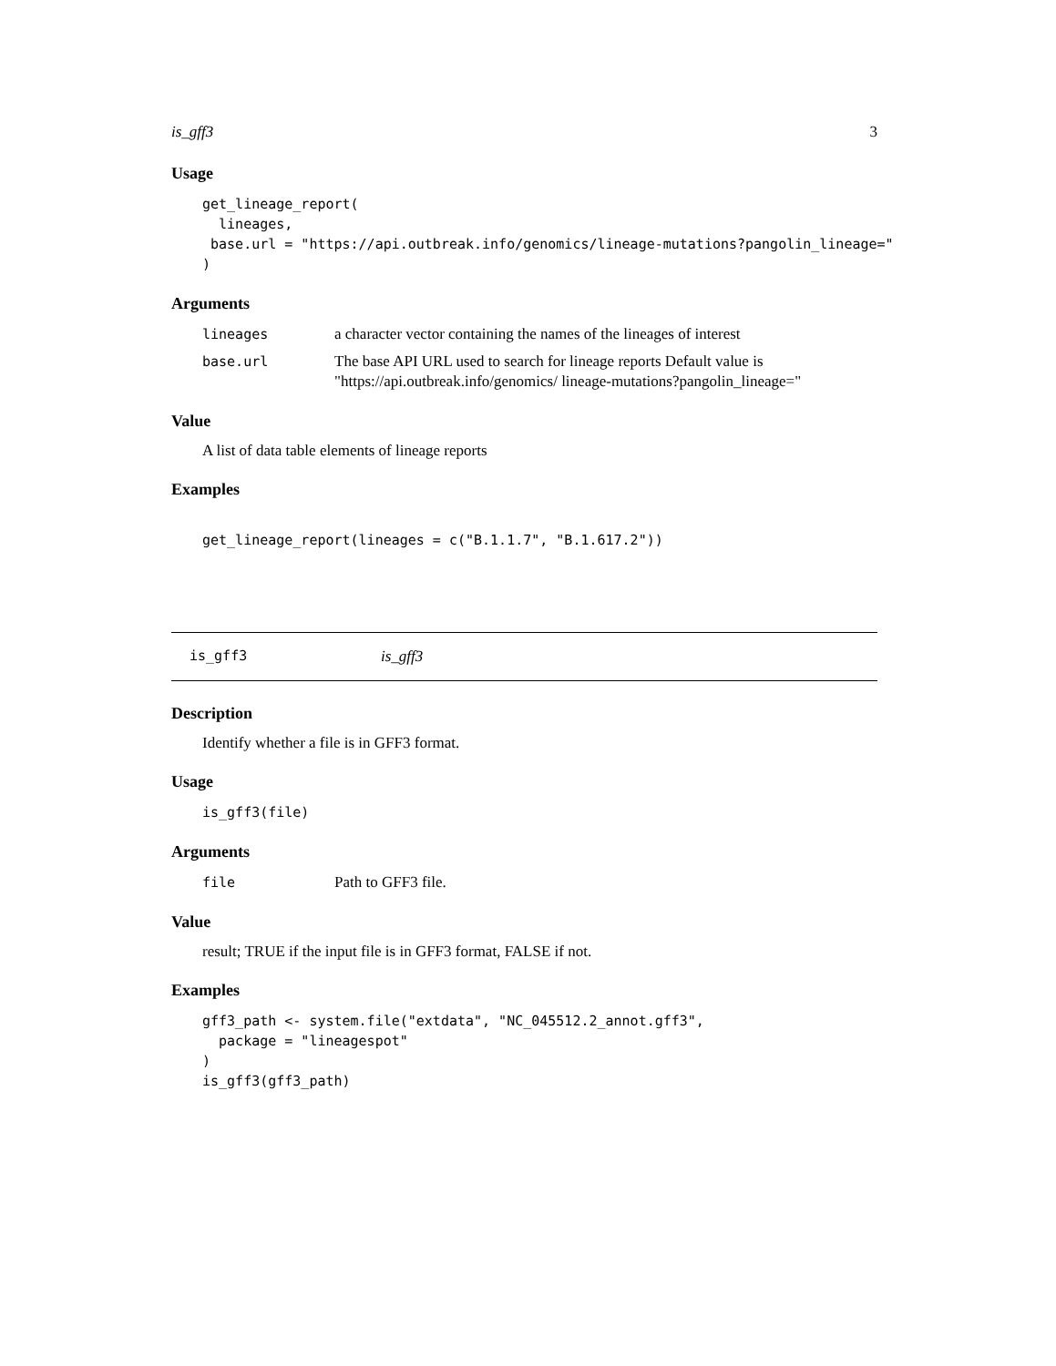is_gff3 3
Usage
get_lineage_report(
  lineages,
 base.url = "https://api.outbreak.info/genomics/lineage-mutations?pangolin_lineage="
)
Arguments
lineages a character vector containing the names of the lineages of interest
base.url The base API URL used to search for lineage reports Default value is "https://api.outbreak.info/genomics/ lineage-mutations?pangolin_lineage="
Value
A list of data table elements of lineage reports
Examples
get_lineage_report(lineages = c("B.1.1.7", "B.1.617.2"))
is_gff3 is_gff3
Description
Identify whether a file is in GFF3 format.
Usage
is_gff3(file)
Arguments
file Path to GFF3 file.
Value
result; TRUE if the input file is in GFF3 format, FALSE if not.
Examples
gff3_path <- system.file("extdata", "NC_045512.2_annot.gff3",
  package = "lineagespot"
)
is_gff3(gff3_path)